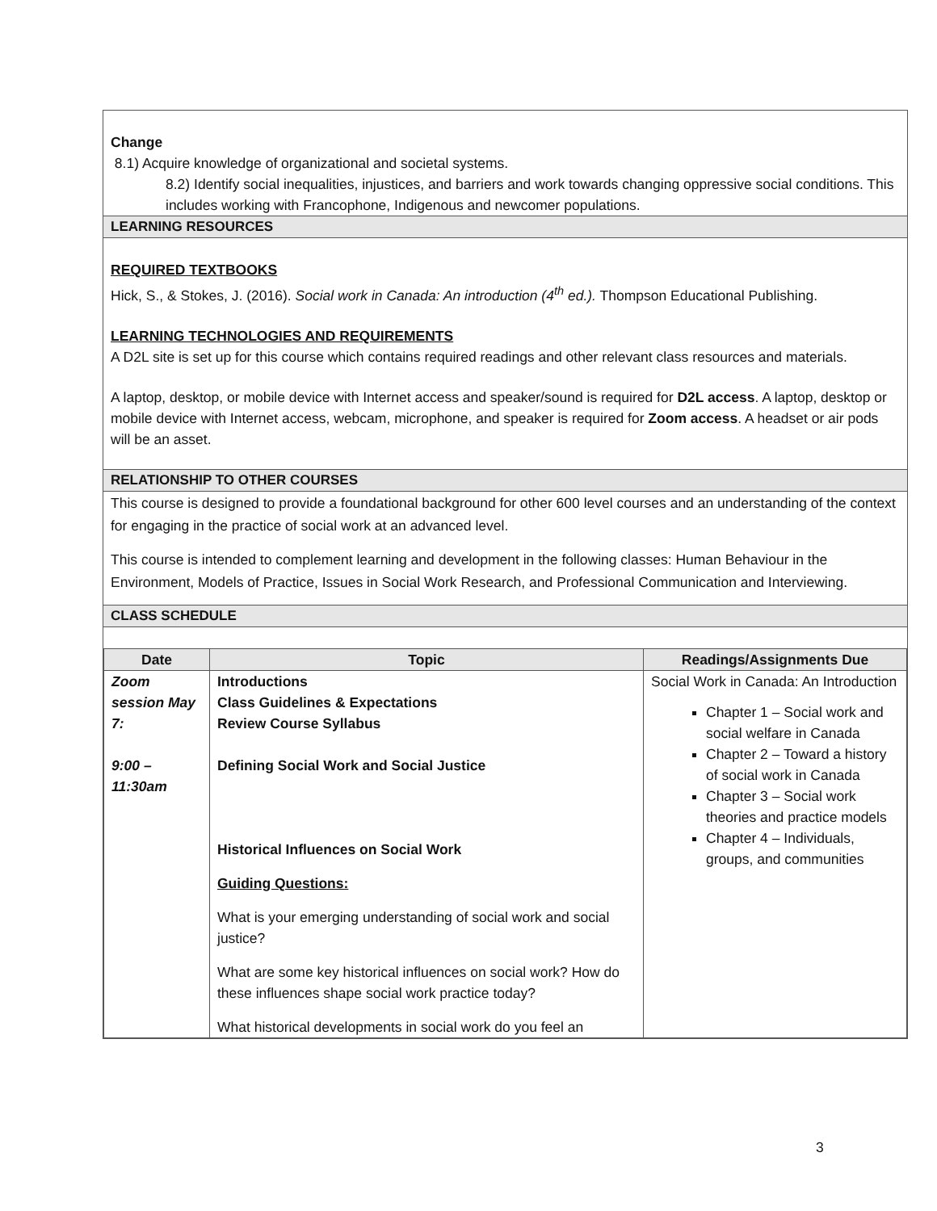Change
8.1) Acquire knowledge of organizational and societal systems.
8.2) Identify social inequalities, injustices, and barriers and work towards changing oppressive social conditions. This includes working with Francophone, Indigenous and newcomer populations.
LEARNING RESOURCES
REQUIRED TEXTBOOKS
Hick, S., & Stokes, J. (2016). Social work in Canada: An introduction (4<sup>th</sup> ed.). Thompson Educational Publishing.
LEARNING TECHNOLOGIES AND REQUIREMENTS
A D2L site is set up for this course which contains required readings and other relevant class resources and materials.
A laptop, desktop, or mobile device with Internet access and speaker/sound is required for D2L access. A laptop, desktop or mobile device with Internet access, webcam, microphone, and speaker is required for Zoom access. A headset or air pods will be an asset.
RELATIONSHIP TO OTHER COURSES
This course is designed to provide a foundational background for other 600 level courses and an understanding of the context for engaging in the practice of social work at an advanced level.
This course is intended to complement learning and development in the following classes: Human Behaviour in the Environment, Models of Practice, Issues in Social Work Research, and Professional Communication and Interviewing.
CLASS SCHEDULE
| Date | Topic | Readings/Assignments Due |
| --- | --- | --- |
| Zoom session May 7: 9:00 – 11:30am | Introductions Class Guidelines & Expectations Review Course Syllabus Defining Social Work and Social Justice Historical Influences on Social Work Guiding Questions: What is your emerging understanding of social work and social justice? What are some key historical influences on social work? How do these influences shape social work practice today? What historical developments in social work do you feel an | Social Work in Canada: An Introduction Chapter 1 – Social work and social welfare in Canada Chapter 2 – Toward a history of social work in Canada Chapter 3 – Social work theories and practice models Chapter 4 – Individuals, groups, and communities |
3